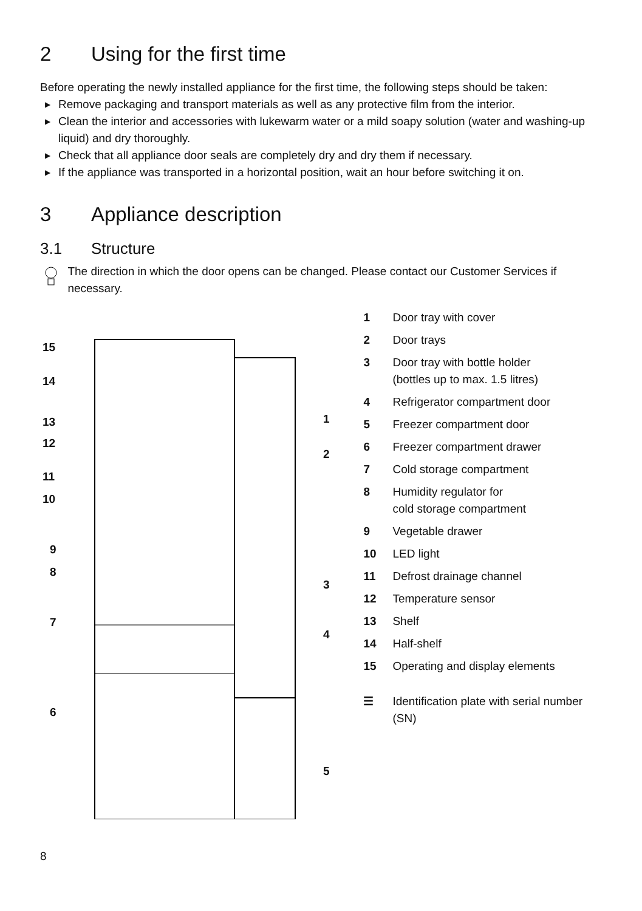2 Using for the first time
Before operating the newly installed appliance for the first time, the following steps should be taken:
▶ Remove packaging and transport materials as well as any protective film from the interior.
▶ Clean the interior and accessories with lukewarm water or a mild soapy solution (water and washing-up liquid) and dry thoroughly.
▶ Check that all appliance door seals are completely dry and dry them if necessary.
▶ If the appliance was transported in a horizontal position, wait an hour before switching it on.
3 Appliance description
3.1 Structure
The direction in which the door opens can be changed. Please contact our Customer Services if necessary.
15
14
13
12
11
10
9
8
7
6
1
2
3
4
5
1 Door tray with cover
2 Door trays
3 Door tray with bottle holder
(bottles up to max. 1.5 litres)
4 Refrigerator compartment door
5 Freezer compartment door
6 Freezer compartment drawer
7 Cold storage compartment
8 Humidity regulator for
cold storage compartment
9 Vegetable drawer
10 LED light
11 Defrost drainage channel
12 Temperature sensor
13 Shelf
14 Half-shelf
15 Operating and display elements
☰ Identification plate with serial number (SN)
8